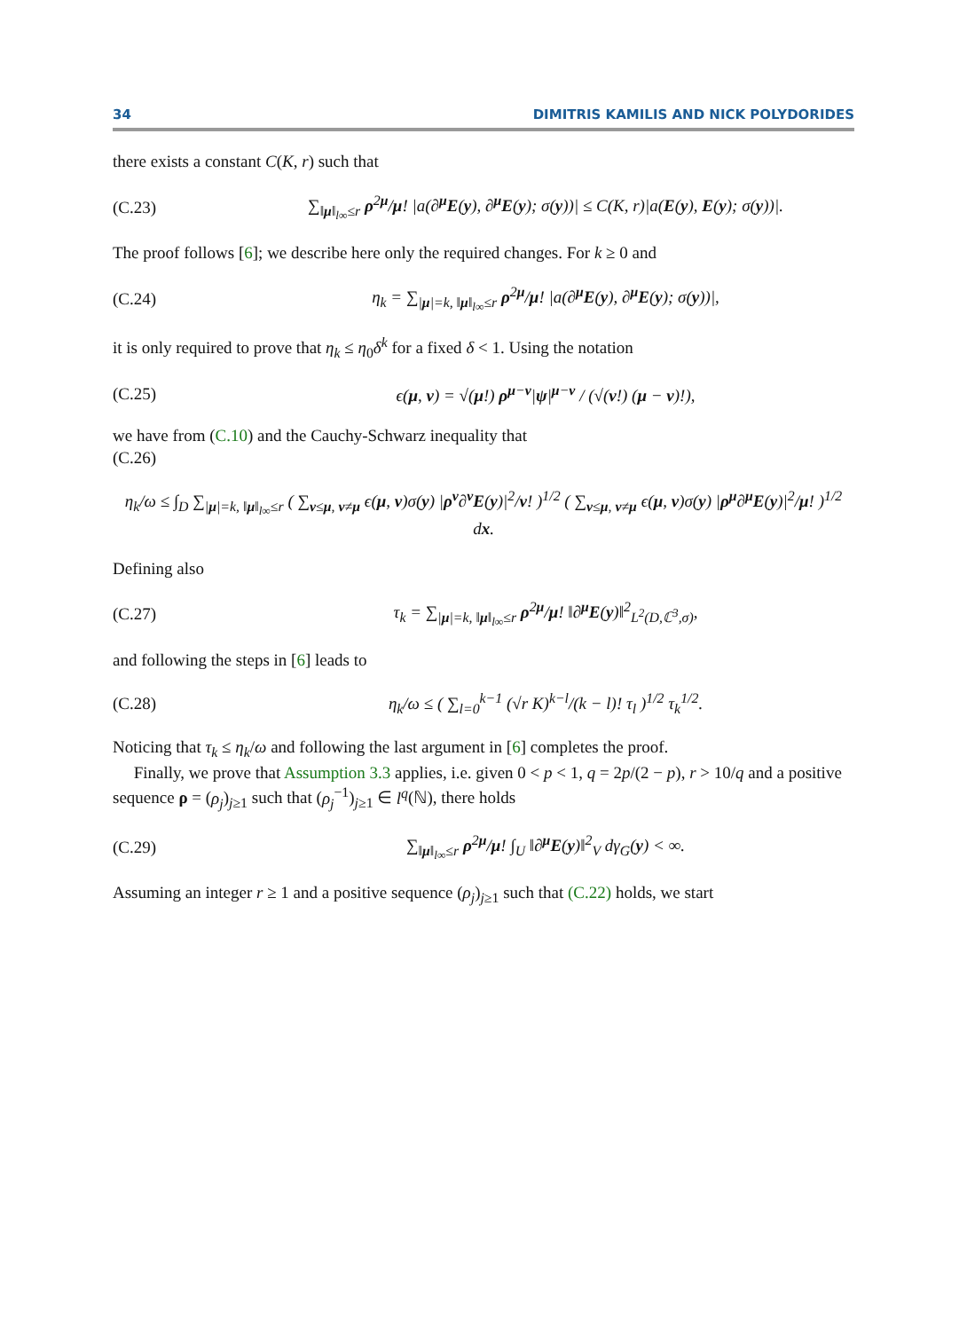34 DIMITRIS KAMILIS AND NICK POLYDORIDES
there exists a constant C(K, r) such that
(C.23) ∑<sub>‖μ‖<sub>l∞</sub>≤r</sub> ρ<sup>2μ</sup>/μ! |a(∂<sup>μ</sup>E(y), ∂<sup>μ</sup>E(y); σ(y))| ≤ C(K, r)|a(E(y), E(y); σ(y))|.
The proof follows [6]; we describe here only the required changes. For k ≥ 0 and
(C.24) η<sub>k</sub> = ∑<sub>|μ|=k, ‖μ‖<sub>l∞</sub>≤r</sub> ρ<sup>2μ</sup>/μ! |a(∂<sup>μ</sup>E(y), ∂<sup>μ</sup>E(y); σ(y))|,
it is only required to prove that η<sub>k</sub> ≤ η<sub>0</sub>δ<sup>k</sup> for a fixed δ < 1. Using the notation
(C.25) ϵ(μ, ν) = √(μ!) ρ<sup>μ−ν</sup>|ψ|<sup>μ−ν</sup> / (√(ν!) (μ − ν)!),
we have from (C.10) and the Cauchy-Schwarz inequality that
(C.26)
η<sub>k</sub>/ω ≤ ∫<sub>D</sub> ∑<sub>|μ|=k, ‖μ‖<sub>l∞</sub>≤r</sub> ( ∑<sub>ν≤μ, ν≠μ</sub> ϵ(μ, ν)σ(y) |ρ<sup>ν</sup>∂<sup>ν</sup>E(y)|<sup>2</sup>/ν! )<sup>1/2</sup> ( ∑<sub>ν≤μ, ν≠μ</sub> ϵ(μ, ν)σ(y) |ρ<sup>μ</sup>∂<sup>μ</sup>E(y)|<sup>2</sup>/μ! )<sup>1/2</sup> dx.
Defining also
(C.27) τ<sub>k</sub> = ∑<sub>|μ|=k, ‖μ‖<sub>l∞</sub>≤r</sub> ρ<sup>2μ</sup>/μ! ‖∂<sup>μ</sup>E(y)‖<sup>2</sup><sub>L<sup>2</sup>(D,ℂ<sup>3</sup>,σ)</sub>,
and following the steps in [6] leads to
(C.28) η<sub>k</sub>/ω ≤ ( ∑<sub>l=0</sub><sup>k−1</sup> (√r K)<sup>k−l</sup>/(k − l)! τ<sub>l</sub> )<sup>1/2</sup> τ<sub>k</sub><sup>1/2</sup>.
Noticing that τ<sub>k</sub> ≤ η<sub>k</sub>/ω and following the last argument in [6] completes the proof.
Finally, we prove that Assumption 3.3 applies, i.e. given 0 < p < 1, q = 2p/(2 − p), r > 10/q and a positive sequence ρ = (ρ<sub>j</sub>)<sub>j≥1</sub> such that (ρ<sub>j</sub><sup>−1</sup>)<sub>j≥1</sub> ∈ l<sup>q</sup>(ℕ), there holds
(C.29) ∑<sub>‖μ‖<sub>l∞</sub>≤r</sub> ρ<sup>2μ</sup>/μ! ∫<sub>U</sub> ‖∂<sup>μ</sup>E(y)‖<sup>2</sup><sub>V</sub> dγ<sub>G</sub>(y) < ∞.
Assuming an integer r ≥ 1 and a positive sequence (ρ<sub>j</sub>)<sub>j≥1</sub> such that (C.22) holds, we start